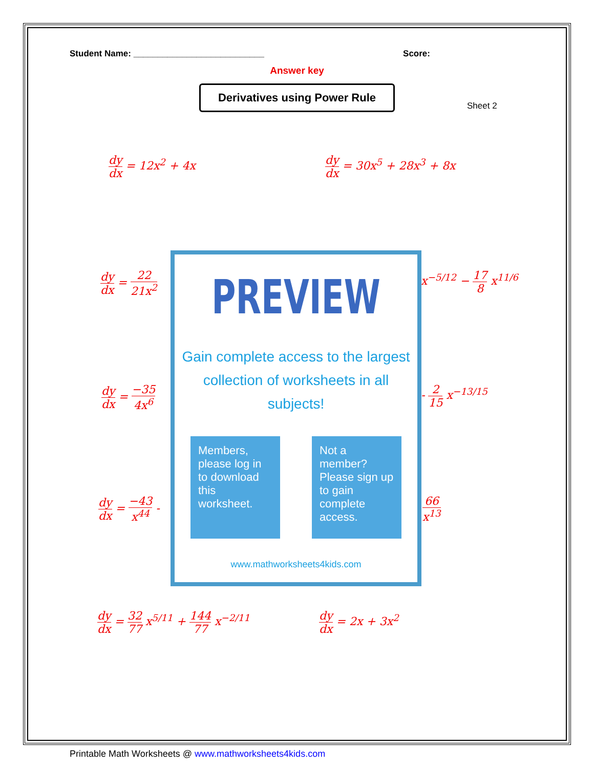Student Name: ___________________________ Score:
Answer key
Derivatives using Power Rule
Sheet 2
dy dx = 12x<sup>2</sup> + 4x dy dx = 30x<sup>5</sup> + 28x<sup>3</sup> + 8x
dy dx = 22 21x<sup>2</sup> x<sup>−5/12</sup> − 17 8 x<sup>11/6</sup>
dy dx = −35 4x<sup>6</sup> - 2 15 x<sup>−13/15</sup>
dy dx = −43 x<sup>44</sup> - 66 x<sup>13</sup>
dy dx = 32 77 x<sup>5/11</sup> + 144 77 x<sup>−2/11</sup>
dy dx = 2x + 3x<sup>2</sup>
PREVIEW
Gain complete access to the largest
collection of worksheets in all subjects!
Members, please log in to download this worksheet.
Not a member? Please sign up to gain complete access.
www.mathworksheets4kids.com
Printable Math Worksheets @ www.mathworksheets4kids.com